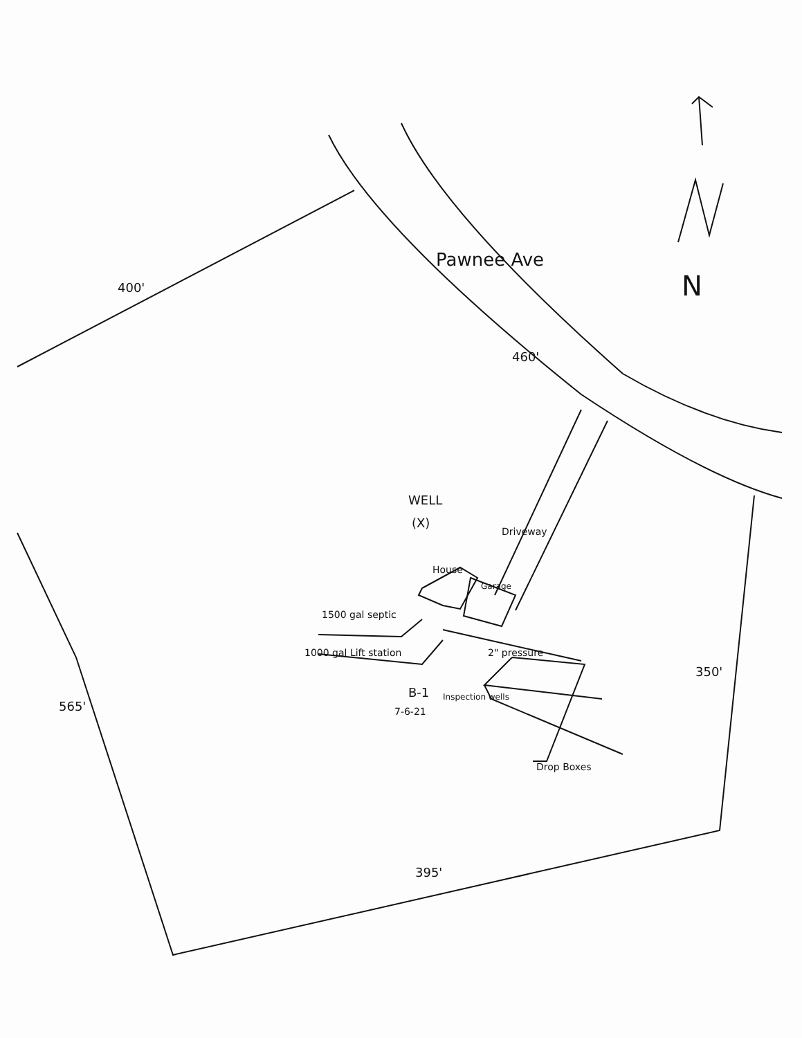400'
Pawnee Ave
460'
N
WELL
(X)
Driveway
House
Garage
1500 gal septic
1000 gal Lift station 2" pressure
B-1
7-6-21
Inspection wells
Drop Boxes
565'
350'
395'